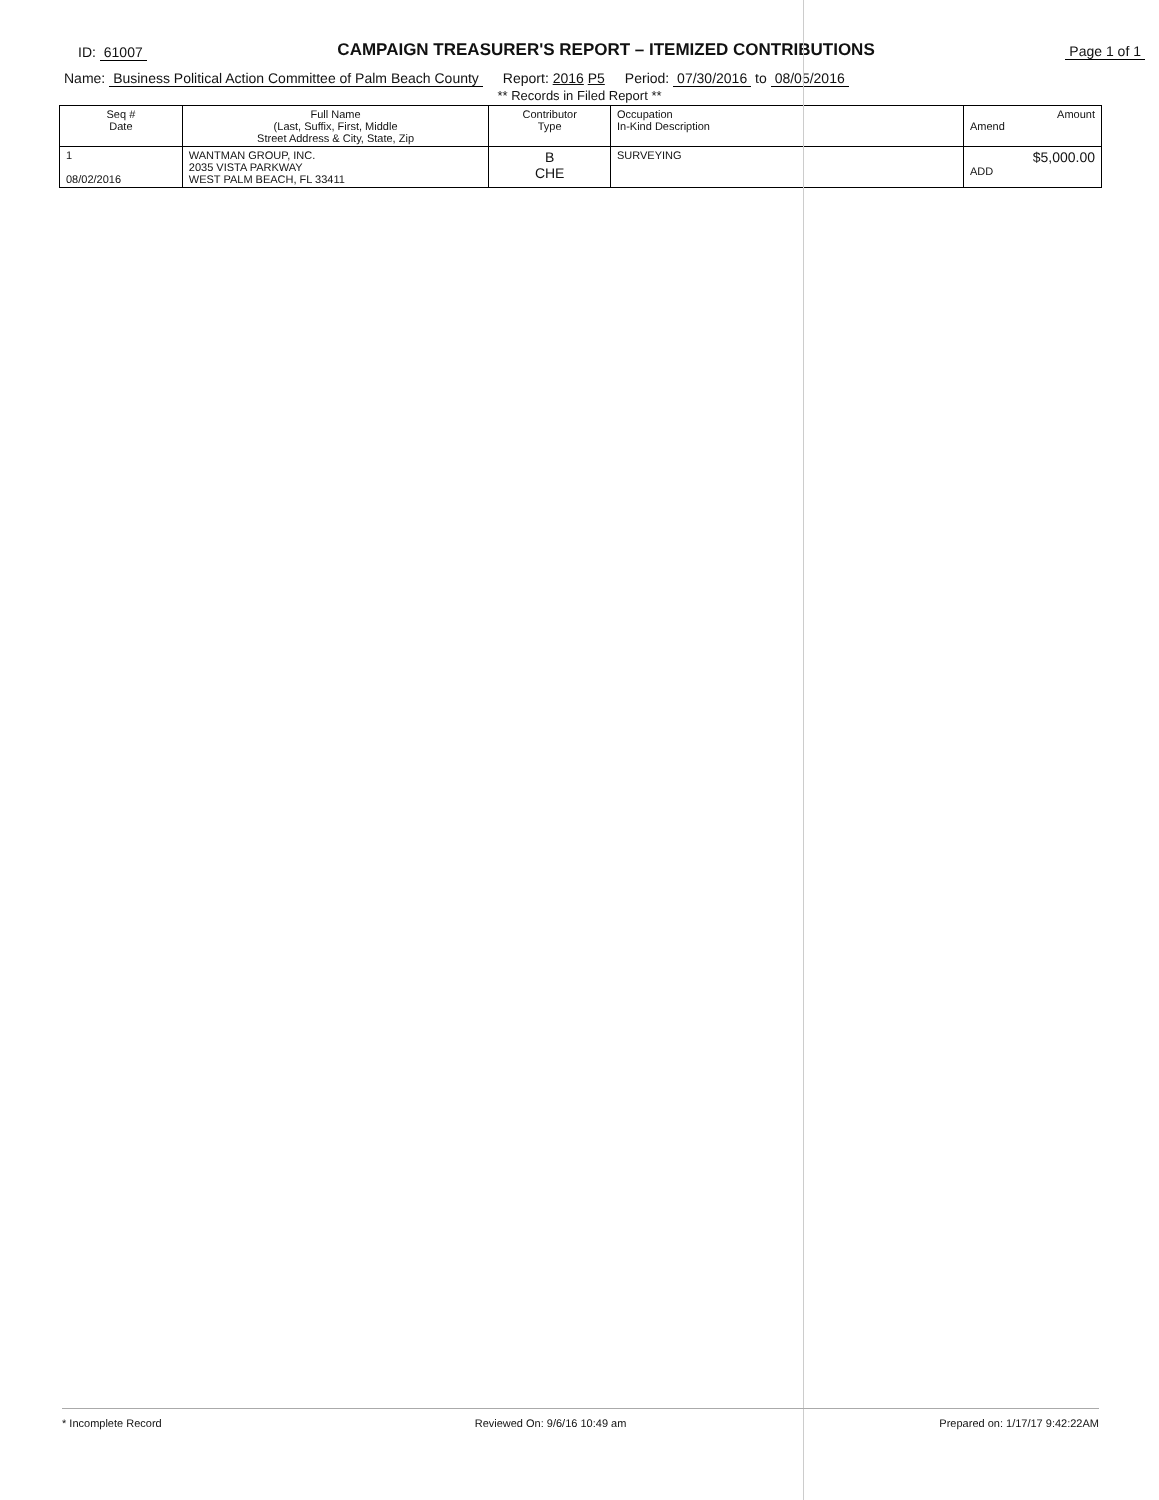ID: 61007 CAMPAIGN TREASURER'S REPORT – ITEMIZED CONTRIBUTIONS Page 1 of 1
Name: Business Political Action Committee of Palm Beach County Report: 2016 P5 Period: 07/30/2016 to 08/05/2016
** Records in Filed Report **
| Seq # Date | Full Name (Last, Suffix, First, Middle Street Address & City, State, Zip | Contributor Type | Occupation In-Kind Description | Amount Amend |
| --- | --- | --- | --- | --- |
| 1 08/02/2016 | WANTMAN GROUP, INC. 2035 VISTA PARKWAY WEST PALM BEACH, FL 33411 | B CHE | SURVEYING | $5,000.00 ADD |
* Incomplete Record Reviewed On: 9/6/16 10:49 am Prepared on: 1/17/17 9:42:22AM